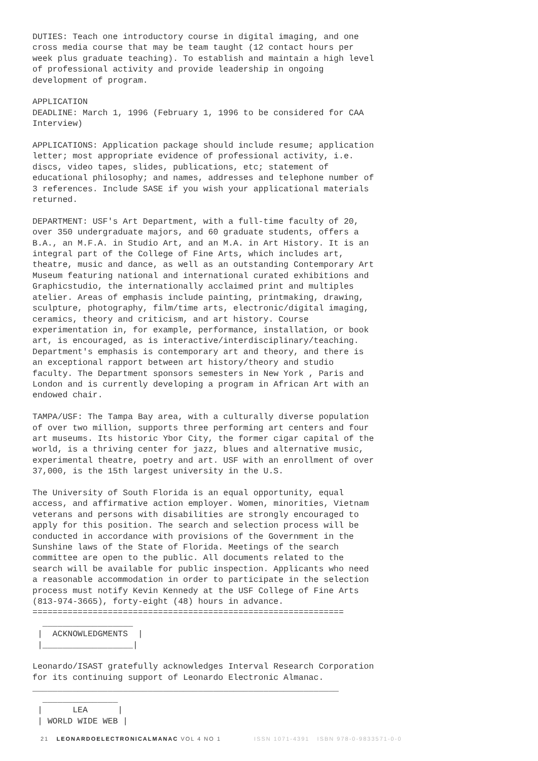DUTIES: Teach one introductory course in digital imaging, and one cross media course that may be team taught (12 contact hours per week plus graduate teaching). To establish and maintain a high level of professional activity and provide leadership in ongoing development of program.
APPLICATION DEADLINE: March 1, 1996 (February 1, 1996 to be considered for CAA Interview)
APPLICATIONS: Application package should include resume; application letter; most appropriate evidence of professional activity, i.e. discs, video tapes, slides, publications, etc; statement of educational philosophy; and names, addresses and telephone number of 3 references. Include SASE if you wish your applicational materials returned.
DEPARTMENT: USF's Art Department, with a full-time faculty of 20, over 350 undergraduate majors, and 60 graduate students, offers a B.A., an M.F.A. in Studio Art, and an M.A. in Art History. It is an integral part of the College of Fine Arts, which includes art, theatre, music and dance, as well as an outstanding Contemporary Art Museum featuring national and international curated exhibitions and Graphicstudio, the internationally acclaimed print and multiples atelier. Areas of emphasis include painting, printmaking, drawing, sculpture, photography, film/time arts, electronic/digital imaging, ceramics, theory and criticism, and art history. Course experimentation in, for example, performance, installation, or book art, is encouraged, as is interactive/interdisciplinary/teaching. Department's emphasis is contemporary art and theory, and there is an exceptional rapport between art history/theory and studio faculty. The Department sponsors semesters in New York , Paris and London and is currently developing a program in African Art with an endowed chair.
TAMPA/USF: The Tampa Bay area, with a culturally diverse population of over two million, supports three performing art centers and four art museums. Its historic Ybor City, the former cigar capital of the world, is a thriving center for jazz, blues and alternative music, experimental theatre, poetry and art. USF with an enrollment of over 37,000, is the 15th largest university in the U.S.
The University of South Florida is an equal opportunity, equal access, and affirmative action employer. Women, minorities, Vietnam veterans and persons with disabilities are strongly encouraged to apply for this position. The search and selection process will be conducted in accordance with provisions of the Government in the Sunshine laws of the State of Florida. Meetings of the search committee are open to the public. All documents related to the search will be available for public inspection. Applicants who need a reasonable accommodation in order to participate in the selection process must notify Kevin Kennedy at the USF College of Fine Arts (813-974-3665), forty-eight (48) hours in advance. ==============================================================
__________________ | ACKNOWLEDGMENTS | |__________________|
Leonardo/ISAST gratefully acknowledges Interval Research Corporation for its continuing support of Leonardo Electronic Almanac. _____________________________________________________________
_______________ | LEA | | WORLD WIDE WEB |
21 LEONARDOELECTRONICALMANAC VOL 4 NO 1 ISSN 1071-4391 ISBN 978-0-9833571-0-0